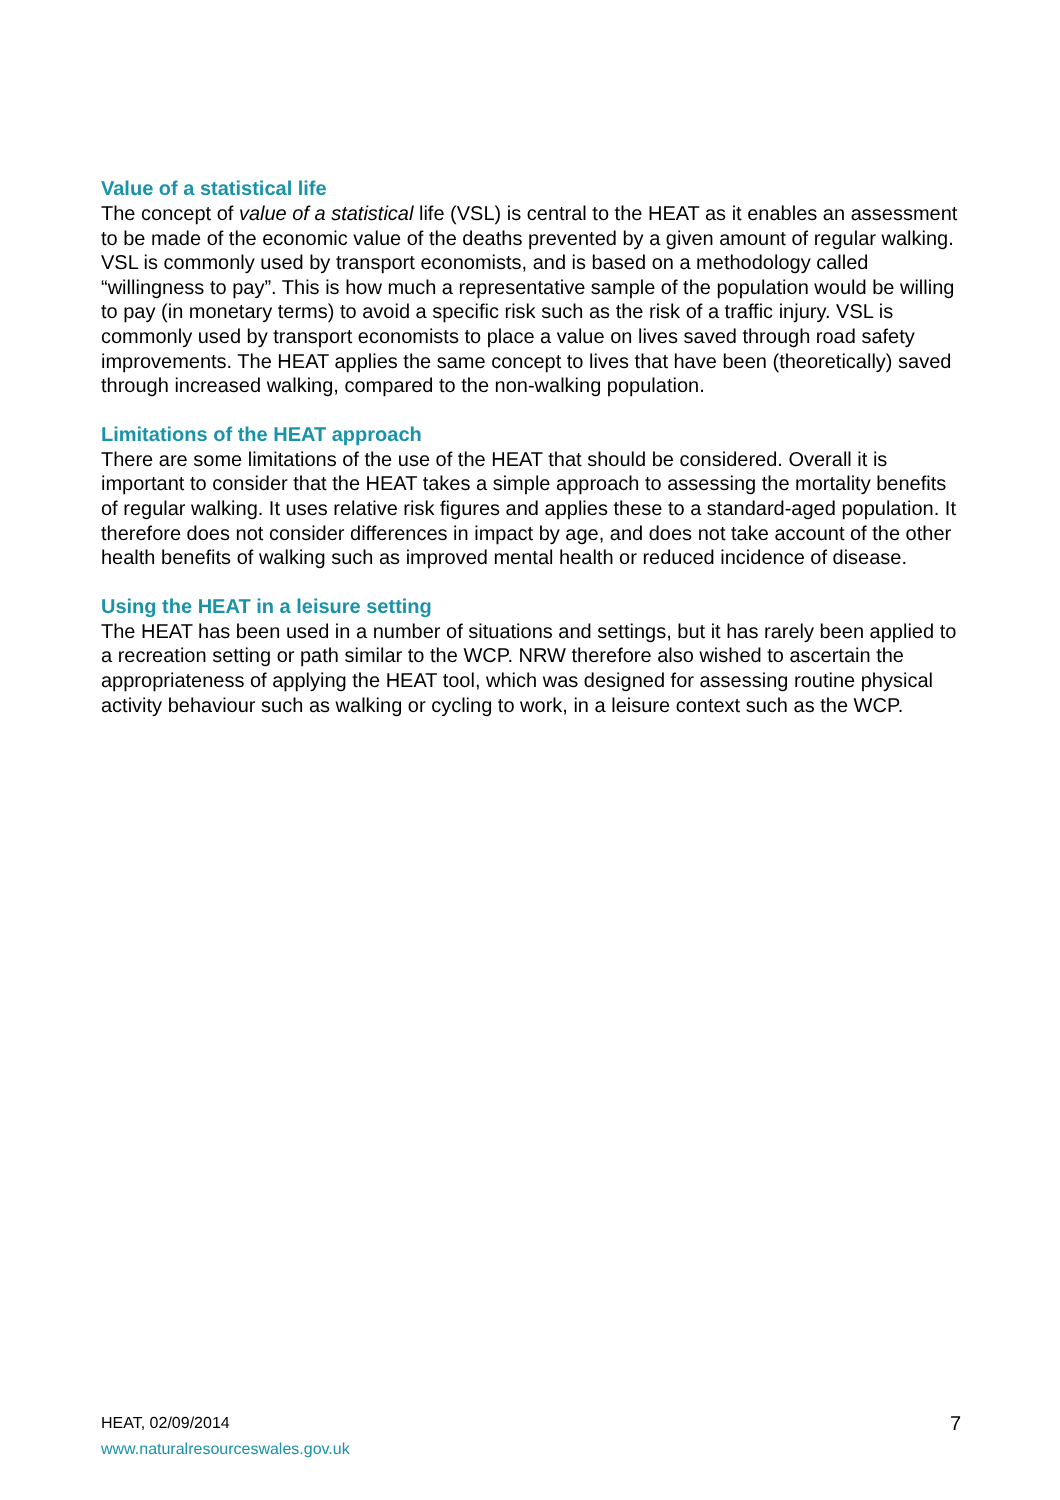Value of a statistical life
The concept of value of a statistical life (VSL) is central to the HEAT as it enables an assessment to be made of the economic value of the deaths prevented by a given amount of regular walking. VSL is commonly used by transport economists, and is based on a methodology called “willingness to pay”. This is how much a representative sample of the population would be willing to pay (in monetary terms) to avoid a specific risk such as the risk of a traffic injury. VSL is commonly used by transport economists to place a value on lives saved through road safety improvements. The HEAT applies the same concept to lives that have been (theoretically) saved through increased walking, compared to the non-walking population.
Limitations of the HEAT approach
There are some limitations of the use of the HEAT that should be considered. Overall it is important to consider that the HEAT takes a simple approach to assessing the mortality benefits of regular walking. It uses relative risk figures and applies these to a standard-aged population. It therefore does not consider differences in impact by age, and does not take account of the other health benefits of walking such as improved mental health or reduced incidence of disease.
Using the HEAT in a leisure setting
The HEAT has been used in a number of situations and settings, but it has rarely been applied to a recreation setting or path similar to the WCP. NRW therefore also wished to ascertain the appropriateness of applying the HEAT tool, which was designed for assessing routine physical activity behaviour such as walking or cycling to work, in a leisure context such as the WCP.
HEAT, 02/09/2014
www.naturalresourceswales.gov.uk
7